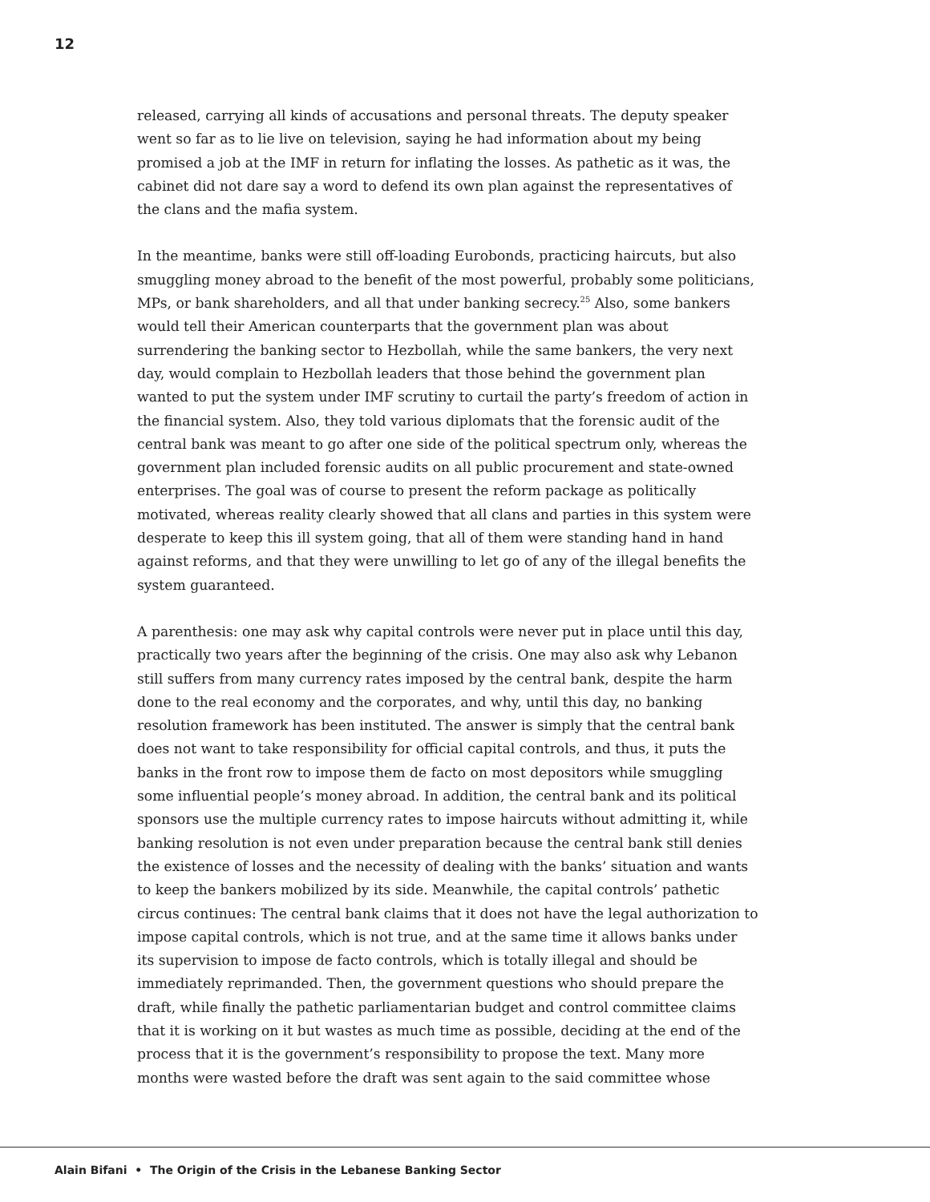12
released, carrying all kinds of accusations and personal threats. The deputy speaker went so far as to lie live on television, saying he had information about my being promised a job at the IMF in return for inflating the losses. As pathetic as it was, the cabinet did not dare say a word to defend its own plan against the representatives of the clans and the mafia system.
In the meantime, banks were still off-loading Eurobonds, practicing haircuts, but also smuggling money abroad to the benefit of the most powerful, probably some politicians, MPs, or bank shareholders, and all that under banking secrecy.<sup>25</sup> Also, some bankers would tell their American counterparts that the government plan was about surrendering the banking sector to Hezbollah, while the same bankers, the very next day, would complain to Hezbollah leaders that those behind the government plan wanted to put the system under IMF scrutiny to curtail the party’s freedom of action in the financial system. Also, they told various diplomats that the forensic audit of the central bank was meant to go after one side of the political spectrum only, whereas the government plan included forensic audits on all public procurement and state-owned enterprises. The goal was of course to present the reform package as politically motivated, whereas reality clearly showed that all clans and parties in this system were desperate to keep this ill system going, that all of them were standing hand in hand against reforms, and that they were unwilling to let go of any of the illegal benefits the system guaranteed.
A parenthesis: one may ask why capital controls were never put in place until this day, practically two years after the beginning of the crisis. One may also ask why Lebanon still suffers from many currency rates imposed by the central bank, despite the harm done to the real economy and the corporates, and why, until this day, no banking resolution framework has been instituted. The answer is simply that the central bank does not want to take responsibility for official capital controls, and thus, it puts the banks in the front row to impose them de facto on most depositors while smuggling some influential people’s money abroad. In addition, the central bank and its political sponsors use the multiple currency rates to impose haircuts without admitting it, while banking resolution is not even under preparation because the central bank still denies the existence of losses and the necessity of dealing with the banks’ situation and wants to keep the bankers mobilized by its side. Meanwhile, the capital controls’ pathetic circus continues: The central bank claims that it does not have the legal authorization to impose capital controls, which is not true, and at the same time it allows banks under its supervision to impose de facto controls, which is totally illegal and should be immediately reprimanded. Then, the government questions who should prepare the draft, while finally the pathetic parliamentarian budget and control committee claims that it is working on it but wastes as much time as possible, deciding at the end of the process that it is the government’s responsibility to propose the text. Many more months were wasted before the draft was sent again to the said committee whose
Alain Bifani • The Origin of the Crisis in the Lebanese Banking Sector